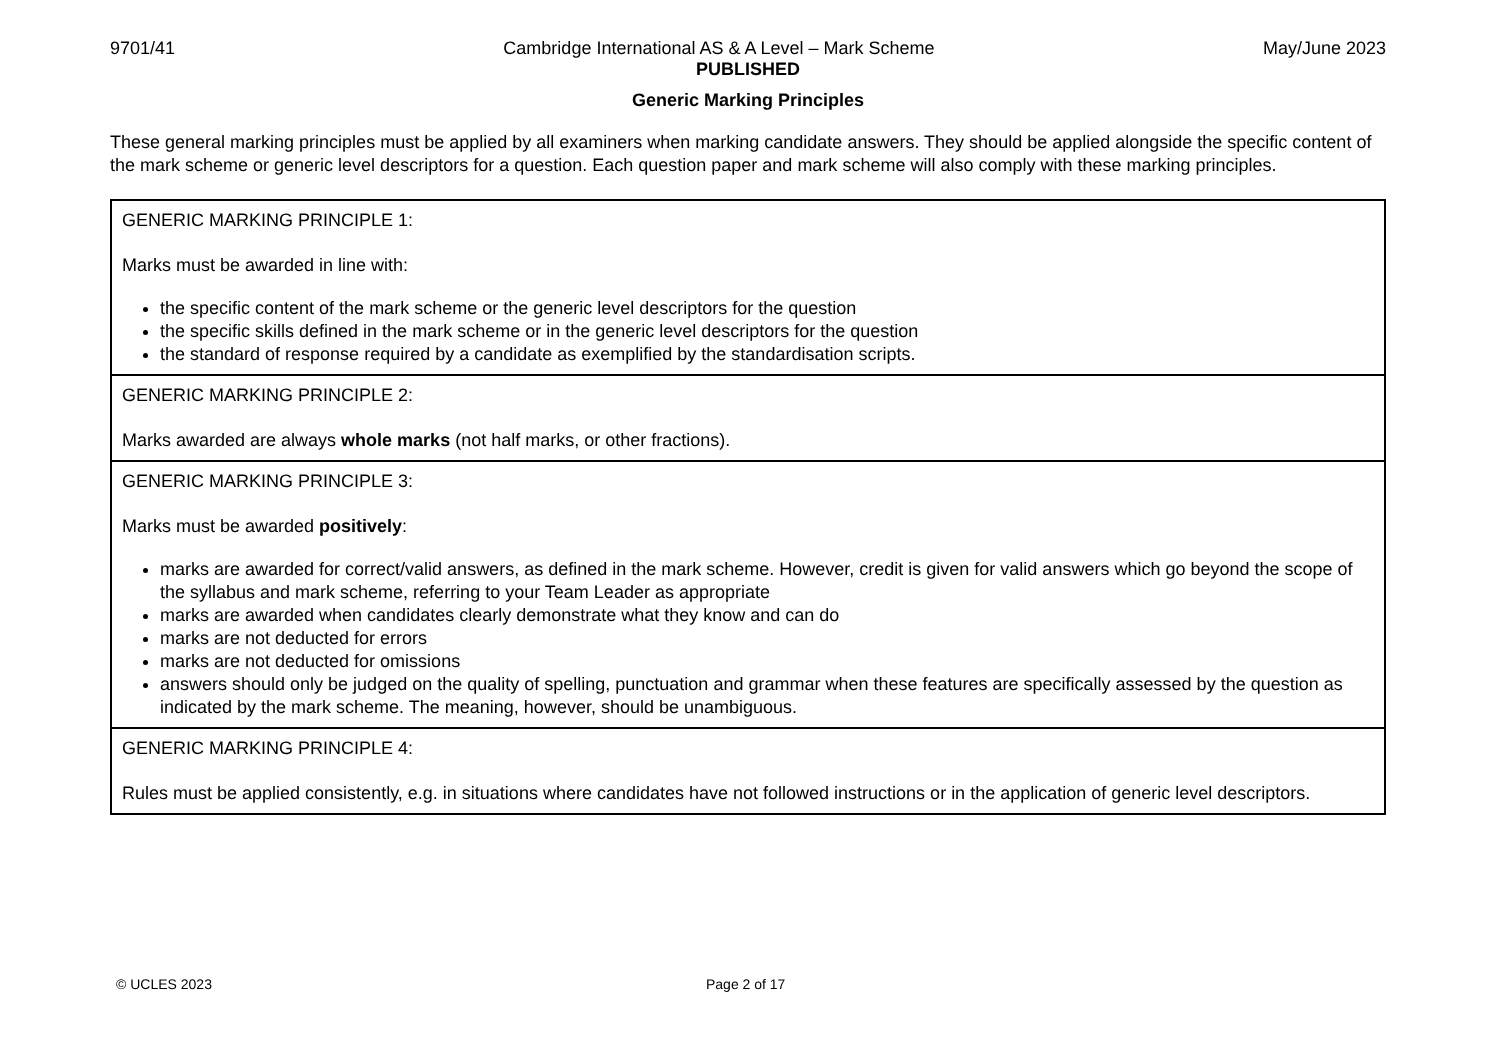9701/41 Cambridge International AS & A Level – Mark Scheme May/June 2023
PUBLISHED
Generic Marking Principles
These general marking principles must be applied by all examiners when marking candidate answers. They should be applied alongside the specific content of the mark scheme or generic level descriptors for a question. Each question paper and mark scheme will also comply with these marking principles.
GENERIC MARKING PRINCIPLE 1:
Marks must be awarded in line with:
the specific content of the mark scheme or the generic level descriptors for the question
the specific skills defined in the mark scheme or in the generic level descriptors for the question
the standard of response required by a candidate as exemplified by the standardisation scripts.
GENERIC MARKING PRINCIPLE 2:
Marks awarded are always whole marks (not half marks, or other fractions).
GENERIC MARKING PRINCIPLE 3:
Marks must be awarded positively:
marks are awarded for correct/valid answers, as defined in the mark scheme. However, credit is given for valid answers which go beyond the scope of the syllabus and mark scheme, referring to your Team Leader as appropriate
marks are awarded when candidates clearly demonstrate what they know and can do
marks are not deducted for errors
marks are not deducted for omissions
answers should only be judged on the quality of spelling, punctuation and grammar when these features are specifically assessed by the question as indicated by the mark scheme. The meaning, however, should be unambiguous.
GENERIC MARKING PRINCIPLE 4:
Rules must be applied consistently, e.g. in situations where candidates have not followed instructions or in the application of generic level descriptors.
© UCLES 2023 Page 2 of 17